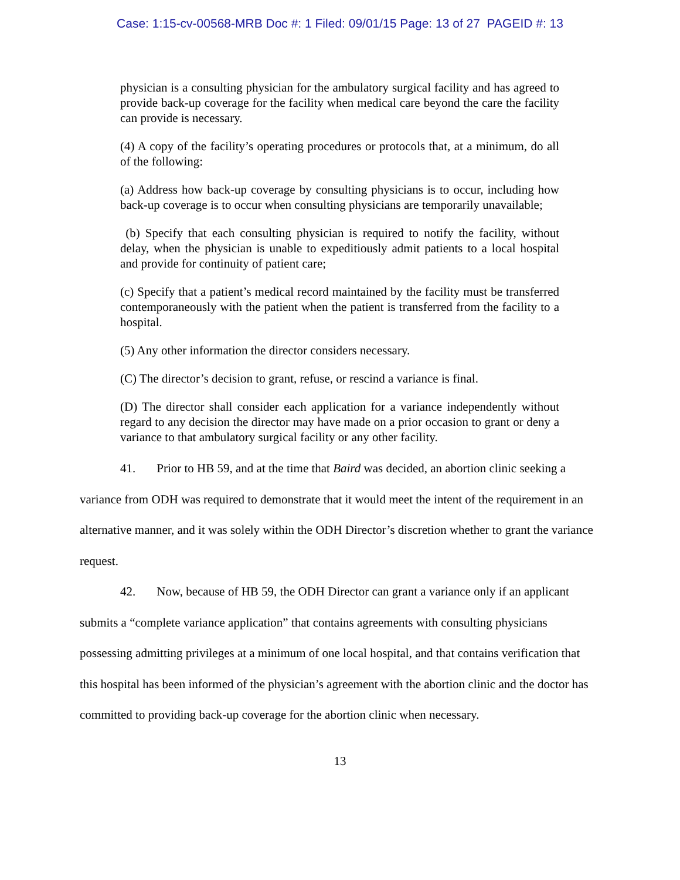Case: 1:15-cv-00568-MRB Doc #: 1 Filed: 09/01/15 Page: 13 of 27 PAGEID #: 13
physician is a consulting physician for the ambulatory surgical facility and has agreed to provide back-up coverage for the facility when medical care beyond the care the facility can provide is necessary.
(4) A copy of the facility’s operating procedures or protocols that, at a minimum, do all of the following:
(a) Address how back-up coverage by consulting physicians is to occur, including how back-up coverage is to occur when consulting physicians are temporarily unavailable;
(b) Specify that each consulting physician is required to notify the facility, without delay, when the physician is unable to expeditiously admit patients to a local hospital and provide for continuity of patient care;
(c) Specify that a patient’s medical record maintained by the facility must be transferred contemporaneously with the patient when the patient is transferred from the facility to a hospital.
(5) Any other information the director considers necessary.
(C) The director’s decision to grant, refuse, or rescind a variance is final.
(D) The director shall consider each application for a variance independently without regard to any decision the director may have made on a prior occasion to grant or deny a variance to that ambulatory surgical facility or any other facility.
41. Prior to HB 59, and at the time that Baird was decided, an abortion clinic seeking a variance from ODH was required to demonstrate that it would meet the intent of the requirement in an alternative manner, and it was solely within the ODH Director’s discretion whether to grant the variance request.
42. Now, because of HB 59, the ODH Director can grant a variance only if an applicant submits a “complete variance application” that contains agreements with consulting physicians possessing admitting privileges at a minimum of one local hospital, and that contains verification that this hospital has been informed of the physician’s agreement with the abortion clinic and the doctor has committed to providing back-up coverage for the abortion clinic when necessary.
13